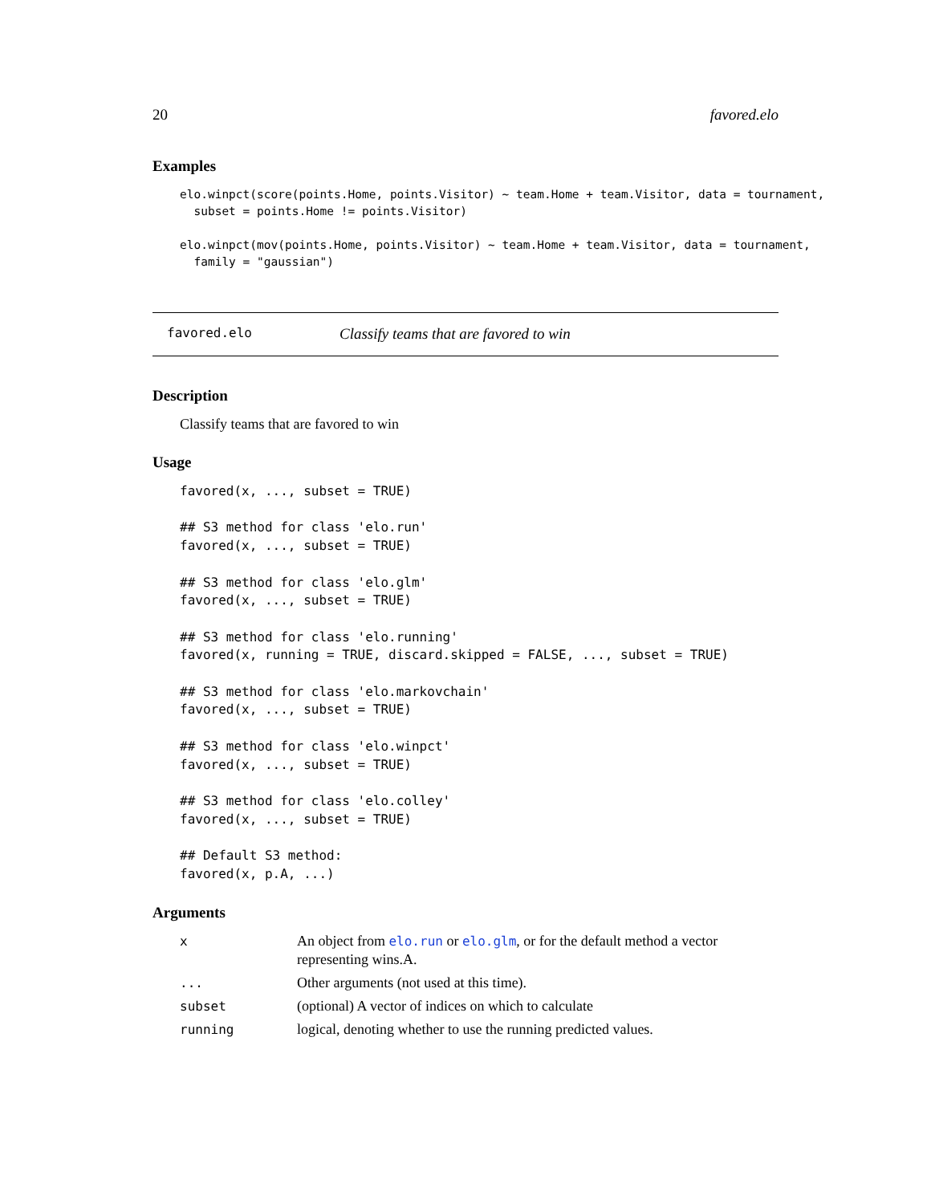20 favored.elo
Examples
elo.winpct(score(points.Home, points.Visitor) ~ team.Home + team.Visitor, data = tournament,
  subset = points.Home != points.Visitor)

elo.winpct(mov(points.Home, points.Visitor) ~ team.Home + team.Visitor, data = tournament,
  family = "gaussian")
favored.elo Classify teams that are favored to win
Description
Classify teams that are favored to win
Usage
favored(x, ..., subset = TRUE)

## S3 method for class 'elo.run'
favored(x, ..., subset = TRUE)

## S3 method for class 'elo.glm'
favored(x, ..., subset = TRUE)

## S3 method for class 'elo.running'
favored(x, running = TRUE, discard.skipped = FALSE, ..., subset = TRUE)

## S3 method for class 'elo.markovchain'
favored(x, ..., subset = TRUE)

## S3 method for class 'elo.winpct'
favored(x, ..., subset = TRUE)

## S3 method for class 'elo.colley'
favored(x, ..., subset = TRUE)

## Default S3 method:
favored(x, p.A, ...)
Arguments
| x | An object from elo.run or elo.glm , or for the default method a vector representing wins.A. |
| ... | Other arguments (not used at this time). |
| subset | (optional) A vector of indices on which to calculate |
| running | logical, denoting whether to use the running predicted values. |